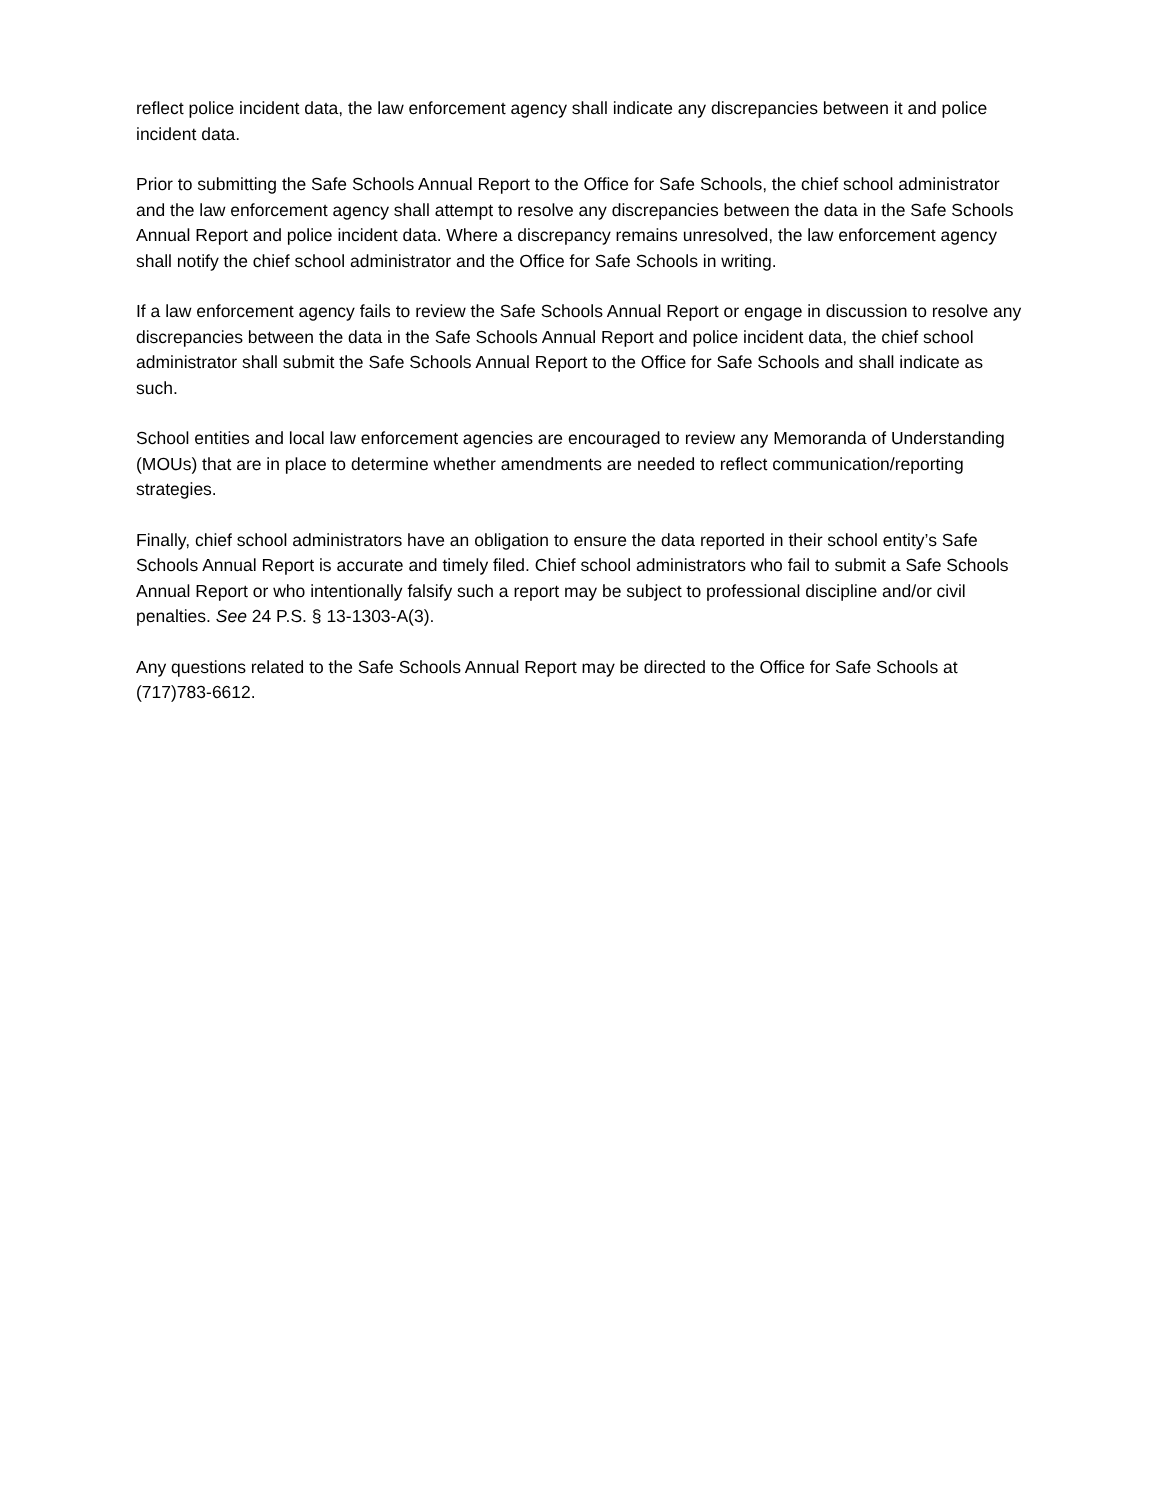reflect police incident data, the law enforcement agency shall indicate any discrepancies between it and police incident data.
Prior to submitting the Safe Schools Annual Report to the Office for Safe Schools, the chief school administrator and the law enforcement agency shall attempt to resolve any discrepancies between the data in the Safe Schools Annual Report and police incident data. Where a discrepancy remains unresolved, the law enforcement agency shall notify the chief school administrator and the Office for Safe Schools in writing.
If a law enforcement agency fails to review the Safe Schools Annual Report or engage in discussion to resolve any discrepancies between the data in the Safe Schools Annual Report and police incident data, the chief school administrator shall submit the Safe Schools Annual Report to the Office for Safe Schools and shall indicate as such.
School entities and local law enforcement agencies are encouraged to review any Memoranda of Understanding (MOUs) that are in place to determine whether amendments are needed to reflect communication/reporting strategies.
Finally, chief school administrators have an obligation to ensure the data reported in their school entity’s Safe Schools Annual Report is accurate and timely filed. Chief school administrators who fail to submit a Safe Schools Annual Report or who intentionally falsify such a report may be subject to professional discipline and/or civil penalties. See 24 P.S. § 13-1303-A(3).
Any questions related to the Safe Schools Annual Report may be directed to the Office for Safe Schools at (717)783-6612.